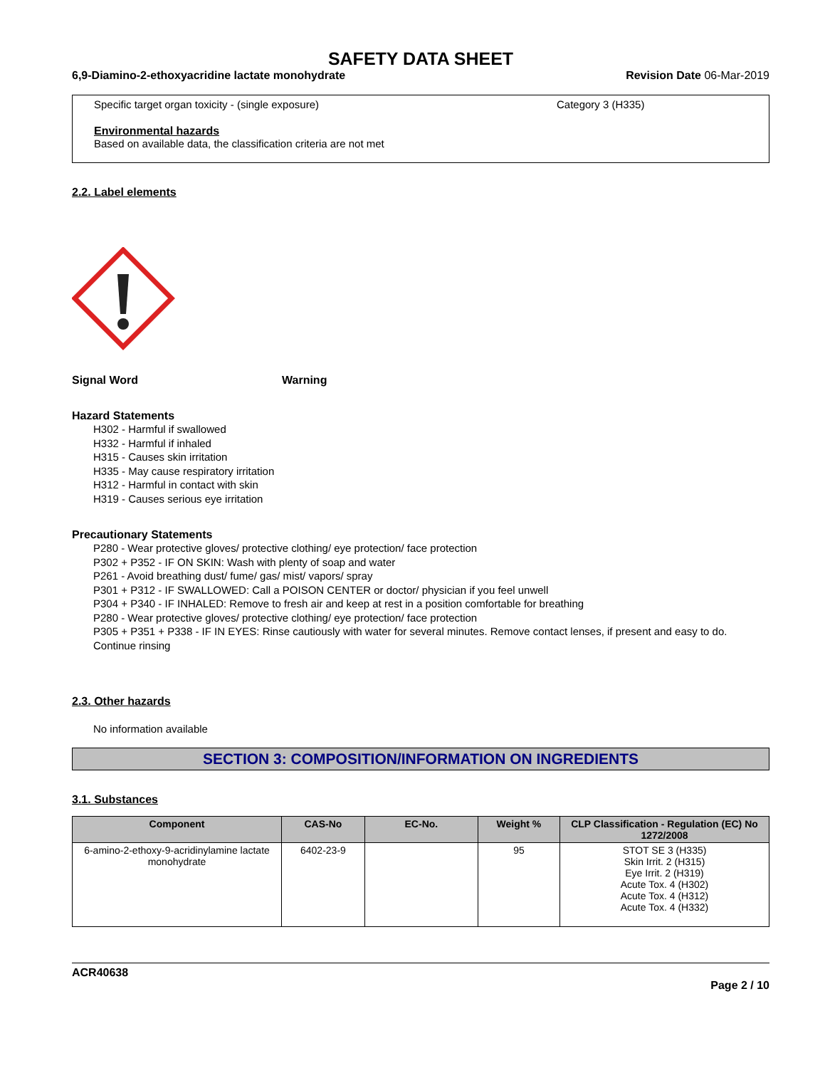SAFETY DATA SHEET
6,9-Diamino-2-ethoxyacridine lactate monohydrate Revision Date 06-Mar-2019
Specific target organ toxicity - (single exposure) Category 3 (H335)
Environmental hazards
Based on available data, the classification criteria are not met
2.2. Label elements
Signal Word Warning
Hazard Statements
H302 - Harmful if swallowed
H332 - Harmful if inhaled
H315 - Causes skin irritation
H335 - May cause respiratory irritation
H312 - Harmful in contact with skin
H319 - Causes serious eye irritation
Precautionary Statements
P280 - Wear protective gloves/ protective clothing/ eye protection/ face protection
P302 + P352 - IF ON SKIN: Wash with plenty of soap and water
P261 - Avoid breathing dust/ fume/ gas/ mist/ vapors/ spray
P301 + P312 - IF SWALLOWED: Call a POISON CENTER or doctor/ physician if you feel unwell
P304 + P340 - IF INHALED: Remove to fresh air and keep at rest in a position comfortable for breathing
P280 - Wear protective gloves/ protective clothing/ eye protection/ face protection
P305 + P351 + P338 - IF IN EYES: Rinse cautiously with water for several minutes. Remove contact lenses, if present and easy to do. Continue rinsing
2.3. Other hazards
No information available
SECTION 3: COMPOSITION/INFORMATION ON INGREDIENTS
3.1. Substances
| Component | CAS-No | EC-No. | Weight % | CLP Classification - Regulation (EC) No 1272/2008 |
| --- | --- | --- | --- | --- |
| 6-amino-2-ethoxy-9-acridinylamine lactate monohydrate | 6402-23-9 | | 95 | STOT SE 3 (H335) Skin Irrit. 2 (H315) Eye Irrit. 2 (H319) Acute Tox. 4 (H302) Acute Tox. 4 (H312) Acute Tox. 4 (H332) |
ACR40638
Page 2 / 10